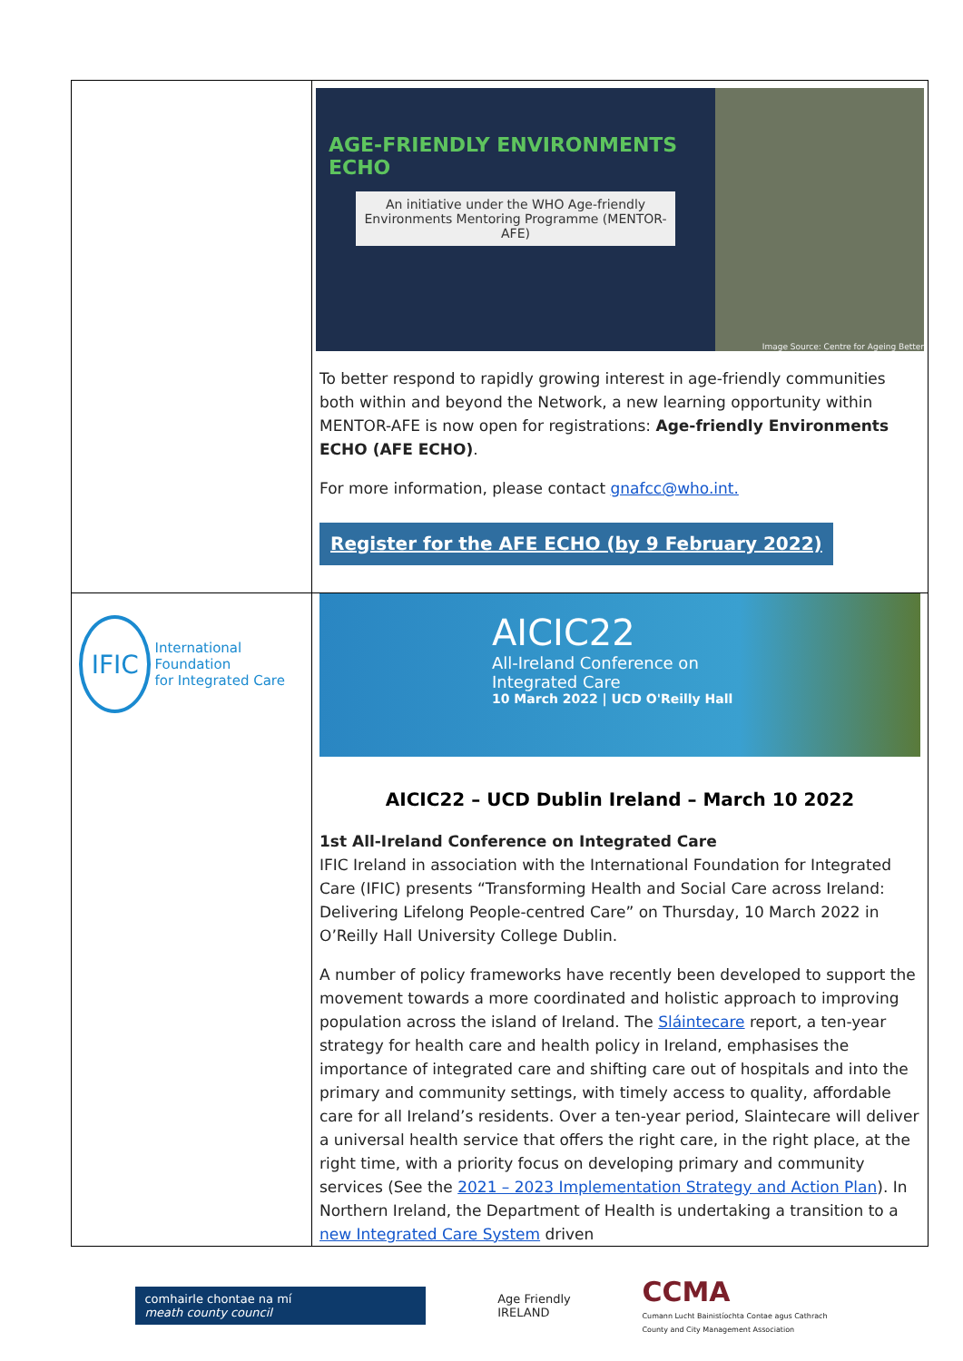| | AGE-FRIENDLY ENVIRONMENTS ECHO An initiative under the WHO Age-friendly Environments Mentoring Programme (MENTOR-AFE) Image Source: Centre for Ageing Better To better respond to rapidly growing interest in age-friendly communities both within and beyond the Network, a new learning opportunity within MENTOR-AFE is now open for registrations: Age-friendly Environments ECHO (AFE ECHO) . For more information, please contact gnafcc@who.int. Register for the AFE ECHO (by 9 February 2022) |
| IFIC International Foundation for Integrated Care | AICIC22 All-Ireland Conference on Integrated Care 10 March 2022 / UCD O'Reilly Hall AICIC22 – UCD Dublin Ireland – March 10 2022 1st All-Ireland Conference on Integrated Care IFIC Ireland in association with the International Foundation for Integrated Care (IFIC) presents “Transforming Health and Social Care across Ireland: Delivering Lifelong People-centred Care” on Thursday, 10 March 2022 in O’Reilly Hall University College Dublin. A number of policy frameworks have recently been developed to support the movement towards a more coordinated and holistic approach to improving population across the island of Ireland. The Sláintecare report, a ten-year strategy for health care and health policy in Ireland, emphasises the importance of integrated care and shifting care out of hospitals and into the primary and community settings, with timely access to quality, affordable care for all Ireland’s residents. Over a ten-year period, Slaintecare will deliver a universal health service that offers the right care, in the right place, at the right time, with a priority focus on developing primary and community services (See the 2021 – 2023 Implementation Strategy and Action Plan ). In Northern Ireland, the Department of Health is undertaking a transition to a new Integrated Care System driven |
comhairle chontae na mí
meath county council
Age Friendly
IRELAND
CCMA
Cumann Lucht Bainistíochta Contae agus Cathrach
County and City Management Association